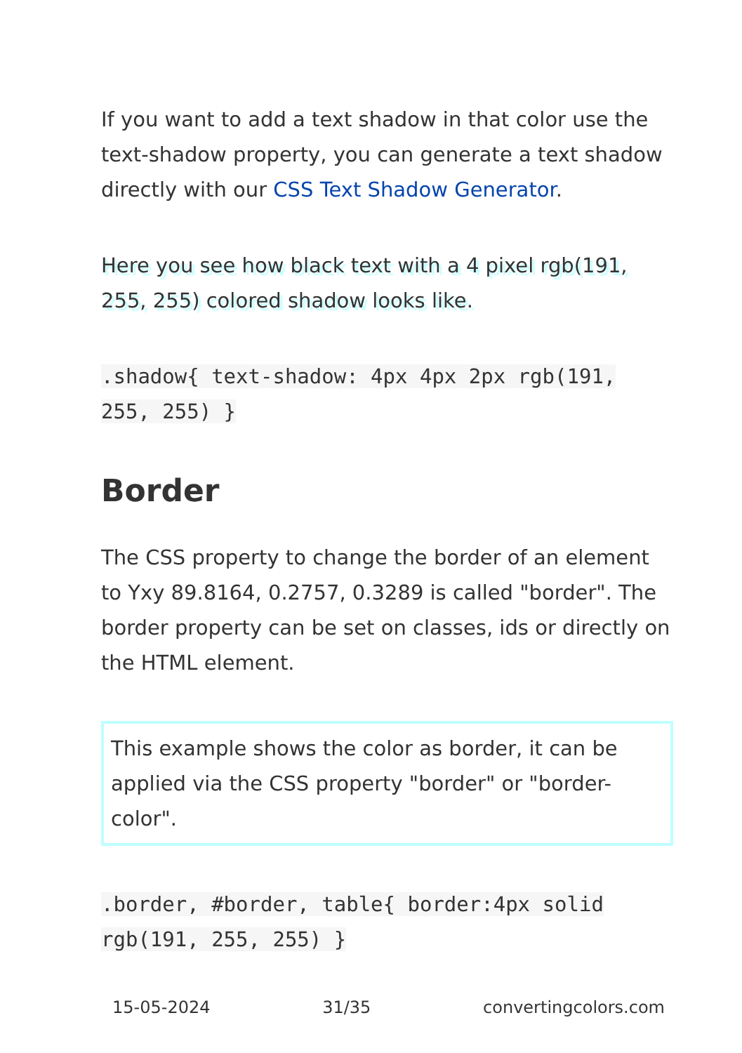If you want to add a text shadow in that color use the text-shadow property, you can generate a text shadow directly with our CSS Text Shadow Generator.
Here you see how black text with a 4 pixel rgb(191, 255, 255) colored shadow looks like.
.shadow{ text-shadow: 4px 4px 2px rgb(191, 255, 255) }
Border
The CSS property to change the border of an element to Yxy 89.8164, 0.2757, 0.3289 is called "border". The border property can be set on classes, ids or directly on the HTML element.
This example shows the color as border, it can be applied via the CSS property "border" or "border-color".
.border, #border, table{ border:4px solid rgb(191, 255, 255) }
15-05-2024 31/35 convertingcolors.com